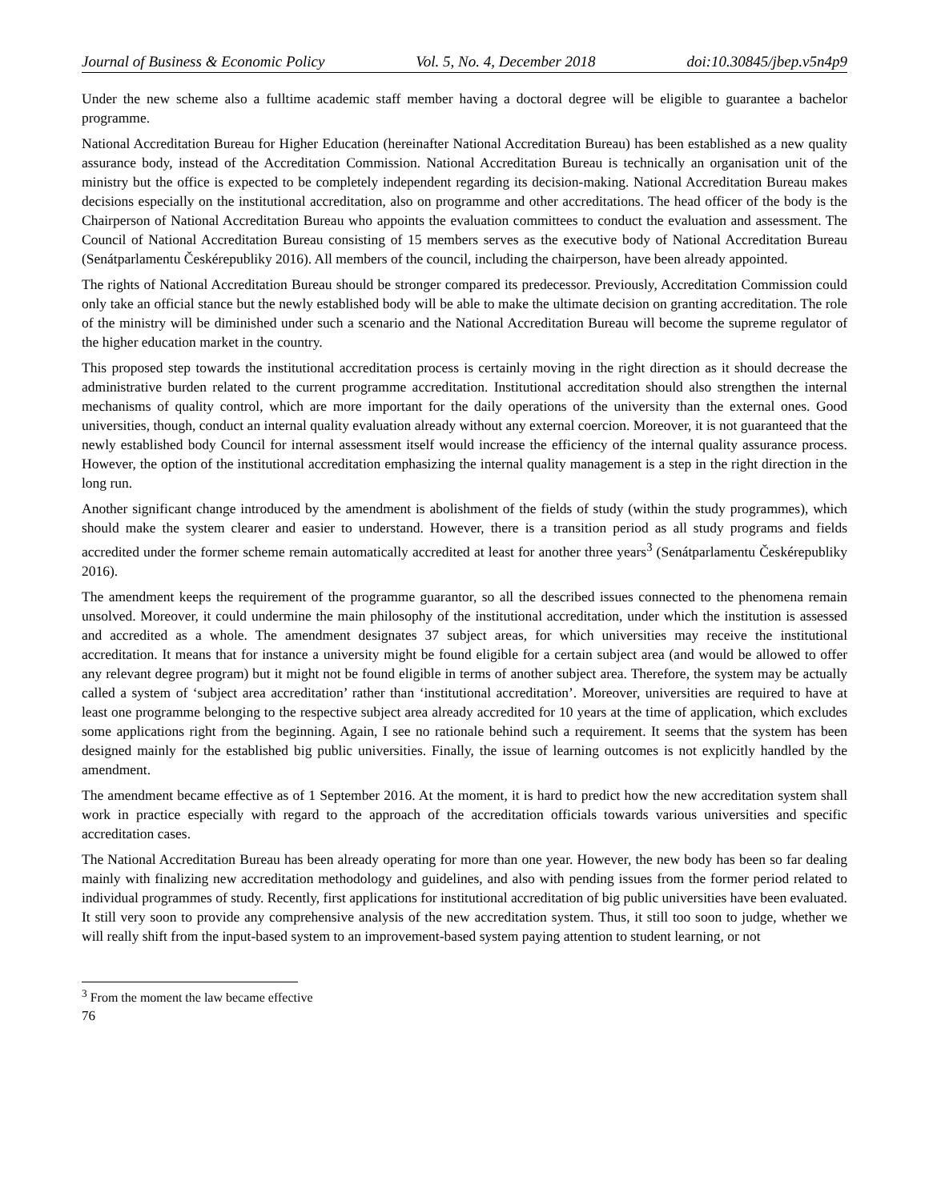Journal of Business & Economic Policy Vol. 5, No. 4, December 2018 doi:10.30845/jbep.v5n4p9
Under the new scheme also a fulltime academic staff member having a doctoral degree will be eligible to guarantee a bachelor programme.
National Accreditation Bureau for Higher Education (hereinafter National Accreditation Bureau) has been established as a new quality assurance body, instead of the Accreditation Commission. National Accreditation Bureau is technically an organisation unit of the ministry but the office is expected to be completely independent regarding its decision-making. National Accreditation Bureau makes decisions especially on the institutional accreditation, also on programme and other accreditations. The head officer of the body is the Chairperson of National Accreditation Bureau who appoints the evaluation committees to conduct the evaluation and assessment. The Council of National Accreditation Bureau consisting of 15 members serves as the executive body of National Accreditation Bureau (Senátparlamentu Českérepubliky 2016). All members of the council, including the chairperson, have been already appointed.
The rights of National Accreditation Bureau should be stronger compared its predecessor. Previously, Accreditation Commission could only take an official stance but the newly established body will be able to make the ultimate decision on granting accreditation. The role of the ministry will be diminished under such a scenario and the National Accreditation Bureau will become the supreme regulator of the higher education market in the country.
This proposed step towards the institutional accreditation process is certainly moving in the right direction as it should decrease the administrative burden related to the current programme accreditation. Institutional accreditation should also strengthen the internal mechanisms of quality control, which are more important for the daily operations of the university than the external ones. Good universities, though, conduct an internal quality evaluation already without any external coercion. Moreover, it is not guaranteed that the newly established body Council for internal assessment itself would increase the efficiency of the internal quality assurance process. However, the option of the institutional accreditation emphasizing the internal quality management is a step in the right direction in the long run.
Another significant change introduced by the amendment is abolishment of the fields of study (within the study programmes), which should make the system clearer and easier to understand. However, there is a transition period as all study programs and fields accredited under the former scheme remain automatically accredited at least for another three years<sup>3</sup> (Senátparlamentu Českérepubliky 2016).
The amendment keeps the requirement of the programme guarantor, so all the described issues connected to the phenomena remain unsolved. Moreover, it could undermine the main philosophy of the institutional accreditation, under which the institution is assessed and accredited as a whole. The amendment designates 37 subject areas, for which universities may receive the institutional accreditation. It means that for instance a university might be found eligible for a certain subject area (and would be allowed to offer any relevant degree program) but it might not be found eligible in terms of another subject area. Therefore, the system may be actually called a system of ‘subject area accreditation’ rather than ‘institutional accreditation’. Moreover, universities are required to have at least one programme belonging to the respective subject area already accredited for 10 years at the time of application, which excludes some applications right from the beginning. Again, I see no rationale behind such a requirement. It seems that the system has been designed mainly for the established big public universities. Finally, the issue of learning outcomes is not explicitly handled by the amendment.
The amendment became effective as of 1 September 2016. At the moment, it is hard to predict how the new accreditation system shall work in practice especially with regard to the approach of the accreditation officials towards various universities and specific accreditation cases.
The National Accreditation Bureau has been already operating for more than one year. However, the new body has been so far dealing mainly with finalizing new accreditation methodology and guidelines, and also with pending issues from the former period related to individual programmes of study. Recently, first applications for institutional accreditation of big public universities have been evaluated. It still very soon to provide any comprehensive analysis of the new accreditation system. Thus, it still too soon to judge, whether we will really shift from the input-based system to an improvement-based system paying attention to student learning, or not
<sup>3</sup> From the moment the law became effective
76